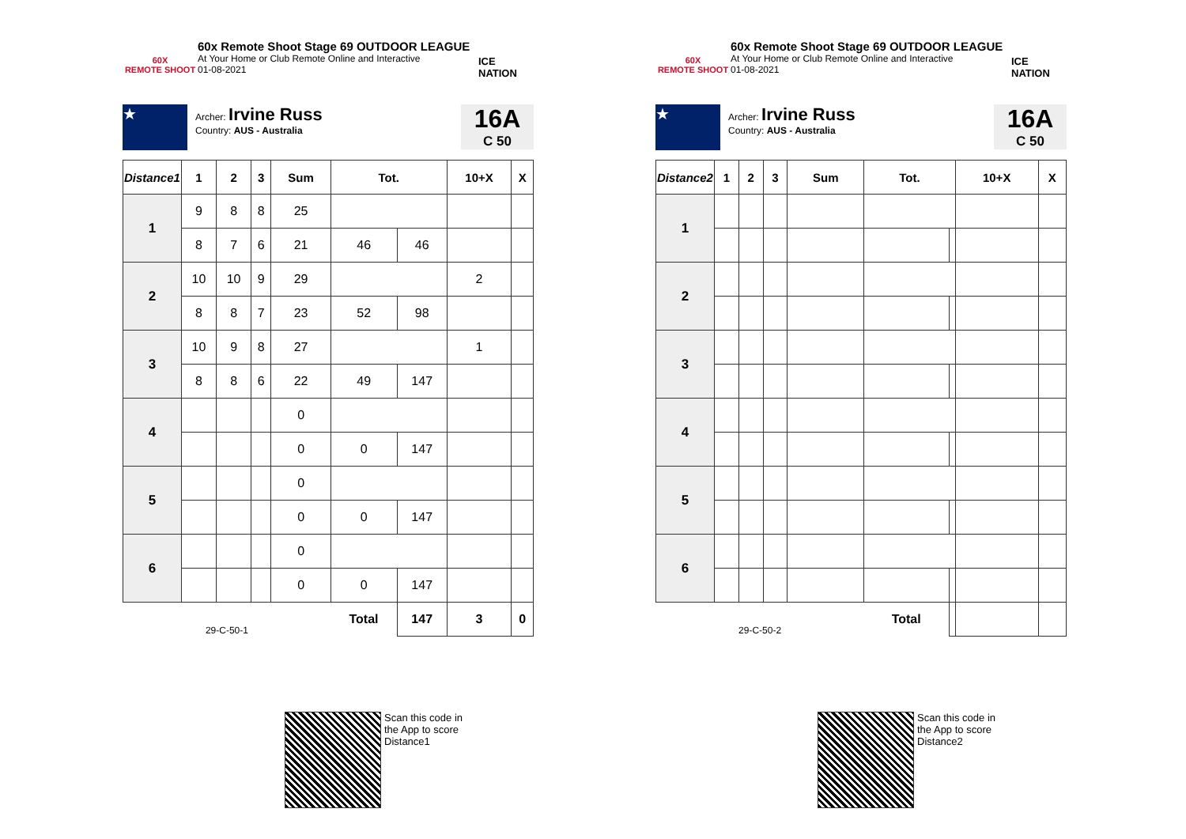60X
REMOTE SHOOT
60x Remote Shoot Stage 69 OUTDOOR LEAGUE
At Your Home or Club Remote Online and Interactive
01-08-2021
ICE NATION
★
Archer: Irvine Russ
Country: AUS - Australia
16A
C 50
| Distance1 | 1 | 2 | 3 | Sum | Tot. | | 10+X | X |
| --- | --- | --- | --- | --- | --- | --- | --- | --- |
| 1 | 9 | 8 | 8 | 25 | | | | |
| | 8 | 7 | 6 | 21 | 46 | 46 | | |
| 2 | 10 | 10 | 9 | 29 | | | 2 | |
| | 8 | 8 | 7 | 23 | 52 | 98 | | |
| 3 | 10 | 9 | 8 | 27 | | | 1 | |
| | 8 | 8 | 6 | 22 | 49 | 147 | | |
| 4 | | | | 0 | | | | |
| | | | | 0 | 0 | 147 | | |
| 5 | | | | 0 | | | | |
| | | | | 0 | 0 | 147 | | |
| 6 | | | | 0 | | | | |
| | | | | 0 | 0 | 147 | | |
| 29-C-50-1 | | | | | Total | 147 | 3 | 0 |
Scan this code in
the App to score
Distance1
60X
REMOTE SHOOT
60x Remote Shoot Stage 69 OUTDOOR LEAGUE
At Your Home or Club Remote Online and Interactive
01-08-2021
ICE NATION
★
Archer: Irvine Russ
Country: AUS - Australia
16A
C 50
| Distance2 | 1 | 2 | 3 | Sum | Tot. | | 10+X | X |
| --- | --- | --- | --- | --- | --- | --- | --- | --- |
| 1 | | | | | | | | |
| 2 | | | | | | | | |
| 3 | | | | | | | | |
| 4 | | | | | | | | |
| 5 | | | | | | | | |
| 6 | | | | | | | | |
| 29-C-50-2 | | | | | Total | | | |
Scan this code in
the App to score
Distance2